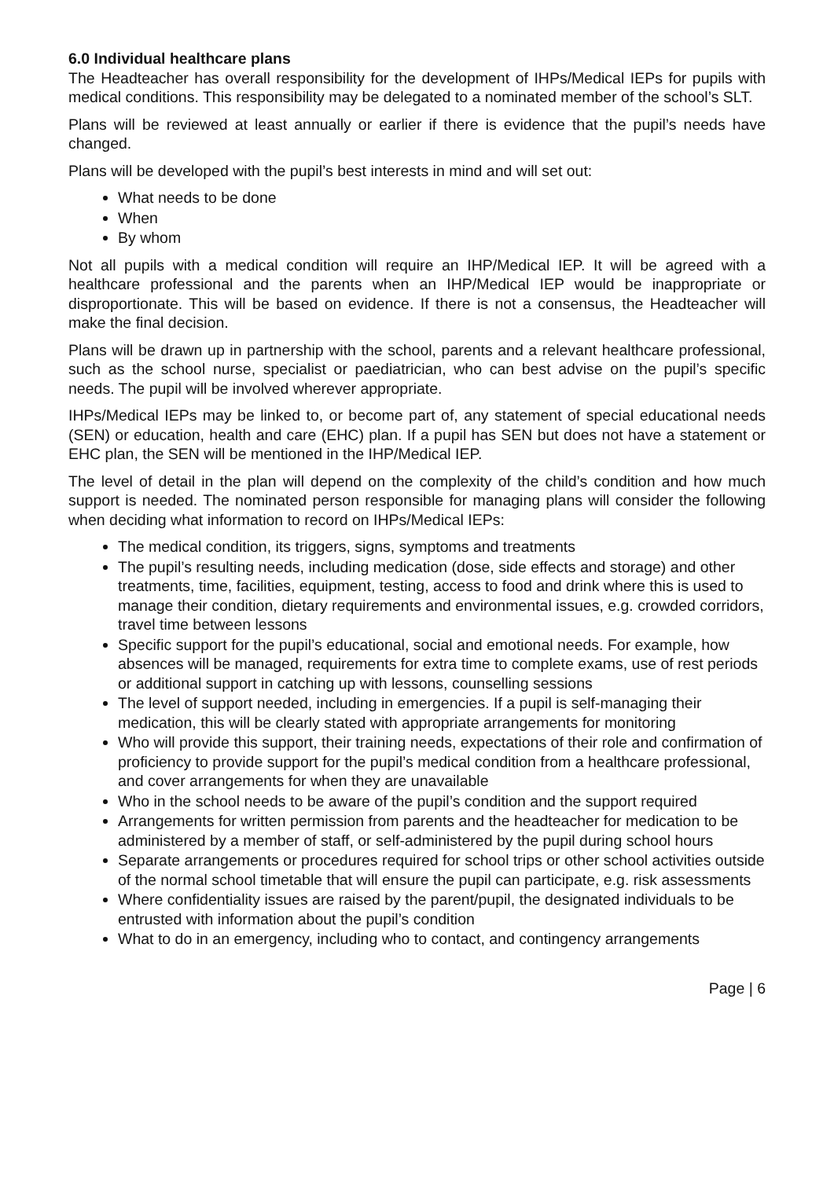6.0 Individual healthcare plans
The Headteacher has overall responsibility for the development of IHPs/Medical IEPs for pupils with medical conditions. This responsibility may be delegated to a nominated member of the school’s SLT.
Plans will be reviewed at least annually or earlier if there is evidence that the pupil’s needs have changed.
Plans will be developed with the pupil’s best interests in mind and will set out:
What needs to be done
When
By whom
Not all pupils with a medical condition will require an IHP/Medical IEP. It will be agreed with a healthcare professional and the parents when an IHP/Medical IEP would be inappropriate or disproportionate. This will be based on evidence. If there is not a consensus, the Headteacher will make the final decision.
Plans will be drawn up in partnership with the school, parents and a relevant healthcare professional, such as the school nurse, specialist or paediatrician, who can best advise on the pupil’s specific needs. The pupil will be involved wherever appropriate.
IHPs/Medical IEPs may be linked to, or become part of, any statement of special educational needs (SEN) or education, health and care (EHC) plan. If a pupil has SEN but does not have a statement or EHC plan, the SEN will be mentioned in the IHP/Medical IEP.
The level of detail in the plan will depend on the complexity of the child’s condition and how much support is needed. The nominated person responsible for managing plans will consider the following when deciding what information to record on IHPs/Medical IEPs:
The medical condition, its triggers, signs, symptoms and treatments
The pupil’s resulting needs, including medication (dose, side effects and storage) and other treatments, time, facilities, equipment, testing, access to food and drink where this is used to manage their condition, dietary requirements and environmental issues, e.g. crowded corridors, travel time between lessons
Specific support for the pupil’s educational, social and emotional needs. For example, how absences will be managed, requirements for extra time to complete exams, use of rest periods or additional support in catching up with lessons, counselling sessions
The level of support needed, including in emergencies. If a pupil is self-managing their medication, this will be clearly stated with appropriate arrangements for monitoring
Who will provide this support, their training needs, expectations of their role and confirmation of proficiency to provide support for the pupil’s medical condition from a healthcare professional, and cover arrangements for when they are unavailable
Who in the school needs to be aware of the pupil’s condition and the support required
Arrangements for written permission from parents and the headteacher for medication to be administered by a member of staff, or self-administered by the pupil during school hours
Separate arrangements or procedures required for school trips or other school activities outside of the normal school timetable that will ensure the pupil can participate, e.g. risk assessments
Where confidentiality issues are raised by the parent/pupil, the designated individuals to be entrusted with information about the pupil’s condition
What to do in an emergency, including who to contact, and contingency arrangements
Page | 6